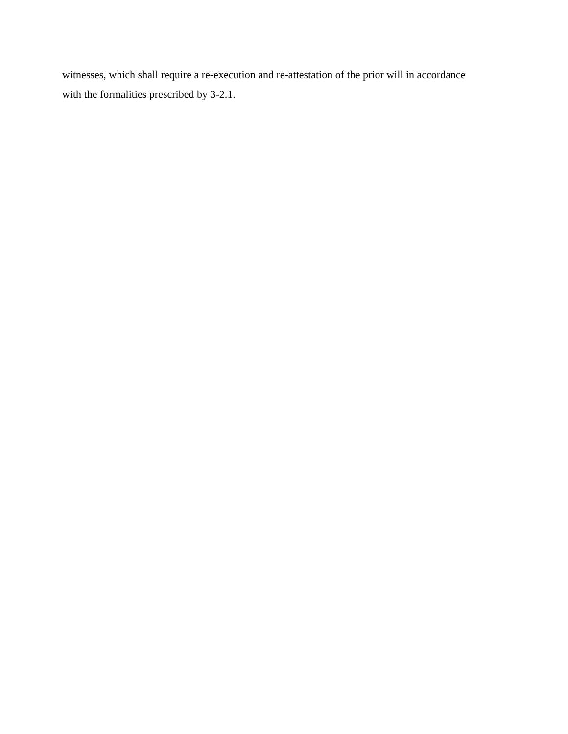witnesses, which shall require a re-execution and re-attestation of the prior will in accordance
with the formalities prescribed by 3-2.1.